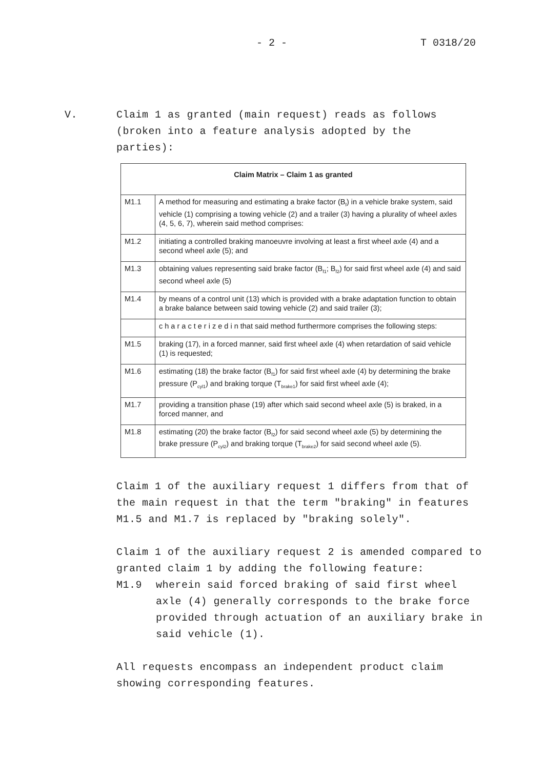- 2 - T 0318/20
V. Claim 1 as granted (main request) reads as follows
(broken into a feature analysis adopted by the
parties):
| Claim Matrix – Claim 1 as granted | |
| --- | --- |
| M1.1 | A method for measuring and estimating a brake factor (B<sub>f</sub>) in a vehicle brake system, said vehicle (1) comprising a towing vehicle (2) and a trailer (3) having a plurality of wheel axles (4, 5, 6, 7), wherein said method comprises: |
| M1.2 | initiating a controlled braking manoeuvre involving at least a first wheel axle (4) and a second wheel axle (5); and |
| M1.3 | obtaining values representing said brake factor (B<sub>f1</sub>; B<sub>f2</sub>) for said first wheel axle (4) and said second wheel axle (5) |
| M1.4 | by means of a control unit (13) which is provided with a brake adaptation function to obtain a brake balance between said towing vehicle (2) and said trailer (3); |
| | c h a r a c t e r i z e d i n that said method furthermore comprises the following steps: |
| M1.5 | braking (17), in a forced manner, said first wheel axle (4) when retardation of said vehicle (1) is requested; |
| M1.6 | estimating (18) the brake factor (B<sub>f1</sub>) for said first wheel axle (4) by determining the brake pressure (P<sub>cyl1</sub>) and braking torque (T<sub>brake1</sub>) for said first wheel axle (4); |
| M1.7 | providing a transition phase (19) after which said second wheel axle (5) is braked, in a forced manner, and |
| M1.8 | estimating (20) the brake factor (B<sub>f2</sub>) for said second wheel axle (5) by determining the brake pressure (P<sub>cyl2</sub>) and braking torque (T<sub>brake2</sub>) for said second wheel axle (5). |
Claim 1 of the auxiliary request 1 differs from that of the main request in that the term "braking" in features M1.5 and M1.7 is replaced by "braking solely".
Claim 1 of the auxiliary request 2 is amended compared to granted claim 1 by adding the following feature:
M1.9 wherein said forced braking of said first wheel axle (4) generally corresponds to the brake force provided through actuation of an auxiliary brake in said vehicle (1).
All requests encompass an independent product claim
showing corresponding features.